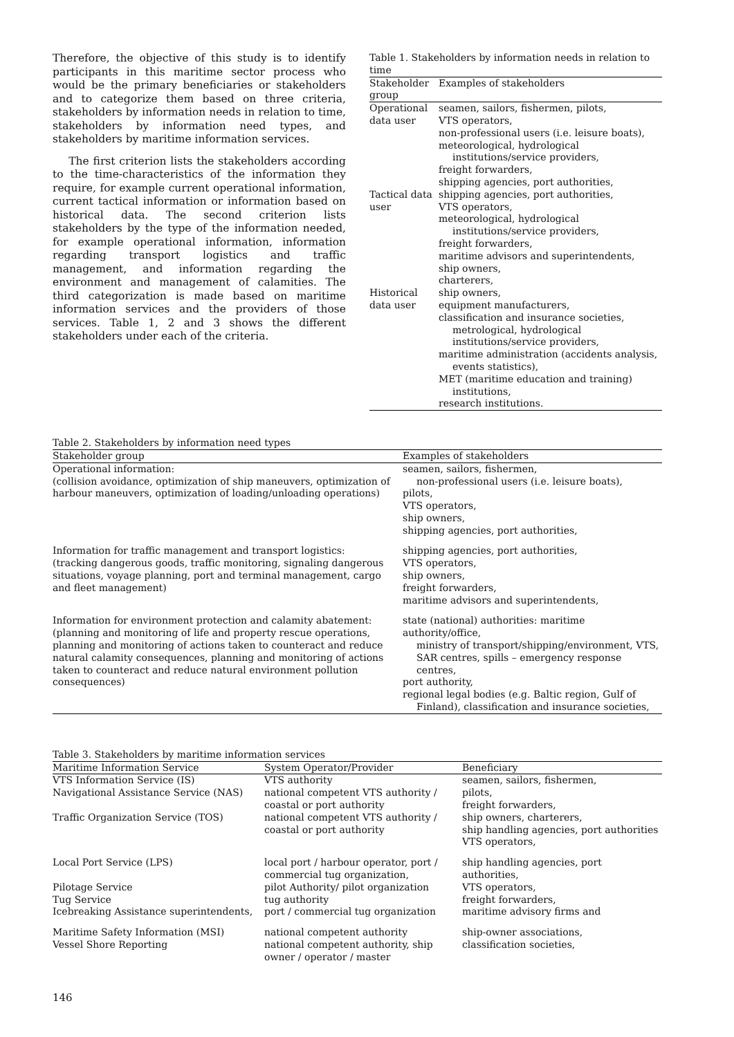Therefore, the objective of this study is to identify participants in this maritime sector process who would be the primary beneficiaries or stakeholders and to categorize them based on three criteria, stakeholders by information needs in relation to time, stakeholders by information need types, and stakeholders by maritime information services.
The first criterion lists the stakeholders according to the time-characteristics of the information they require, for example current operational information, current tactical information or information based on historical data. The second criterion lists stakeholders by the type of the information needed, for example operational information, information regarding transport logistics and traffic management, and information regarding the environment and management of calamities. The third categorization is made based on maritime information services and the providers of those services. Table 1, 2 and 3 shows the different stakeholders under each of the criteria.
Table 1. Stakeholders by information needs in relation to time
| Stakeholder group | Examples of stakeholders |
| --- | --- |
| Operational data user | seamen, sailors, fishermen, pilots, VTS operators, non-professional users (i.e. leisure boats), meteorological, hydrological institutions/service providers, freight forwarders, shipping agencies, port authorities, |
| Tactical data user | shipping agencies, port authorities, VTS operators, meteorological, hydrological institutions/service providers, freight forwarders, maritime advisors and superintendents, ship owners, charterers, |
| Historical data user | ship owners, equipment manufacturers, classification and insurance societies, metrological, hydrological institutions/service providers, maritime administration (accidents analysis, events statistics), MET (maritime education and training) institutions, research institutions. |
Table 2. Stakeholders by information need types
| Stakeholder group | Examples of stakeholders |
| --- | --- |
| Operational information: (collision avoidance, optimization of ship maneuvers, optimization of harbour maneuvers, optimization of loading/unloading operations) | seamen, sailors, fishermen, non-professional users (i.e. leisure boats), pilots, VTS operators, ship owners, shipping agencies, port authorities, |
| Information for traffic management and transport logistics: (tracking dangerous goods, traffic monitoring, signaling dangerous situations, voyage planning, port and terminal management, cargo and fleet management) | shipping agencies, port authorities, VTS operators, ship owners, freight forwarders, maritime advisors and superintendents, |
| Information for environment protection and calamity abatement: (planning and monitoring of life and property rescue operations, planning and monitoring of actions taken to counteract and reduce natural calamity consequences, planning and monitoring of actions taken to counteract and reduce natural environment pollution consequences) | state (national) authorities: maritime authority/office, ministry of transport/shipping/environment, VTS, SAR centres, spills – emergency response centres, port authority, regional legal bodies (e.g. Baltic region, Gulf of Finland), classification and insurance societies, |
Table 3. Stakeholders by maritime information services
| Maritime Information Service | System Operator/Provider | Beneficiary |
| --- | --- | --- |
| VTS Information Service (IS) Navigational Assistance Service (NAS) | VTS authority national competent VTS authority / coastal or port authority | seamen, sailors, fishermen, pilots, freight forwarders, |
| Traffic Organization Service (TOS) | national competent VTS authority / coastal or port authority | ship owners, charterers, ship handling agencies, port authorities VTS operators, |
| Local Port Service (LPS) | local port / harbour operator, port / commercial tug organization, | ship handling agencies, port authorities, |
| Pilotage Service Tug Service Icebreaking Assistance superintendents, | pilot Authority/ pilot organization tug authority port / commercial tug organization | VTS operators, freight forwarders, maritime advisory firms and |
| Maritime Safety Information (MSI) Vessel Shore Reporting | national competent authority national competent authority, ship owner / operator / master | ship-owner associations, classification societies, |
146